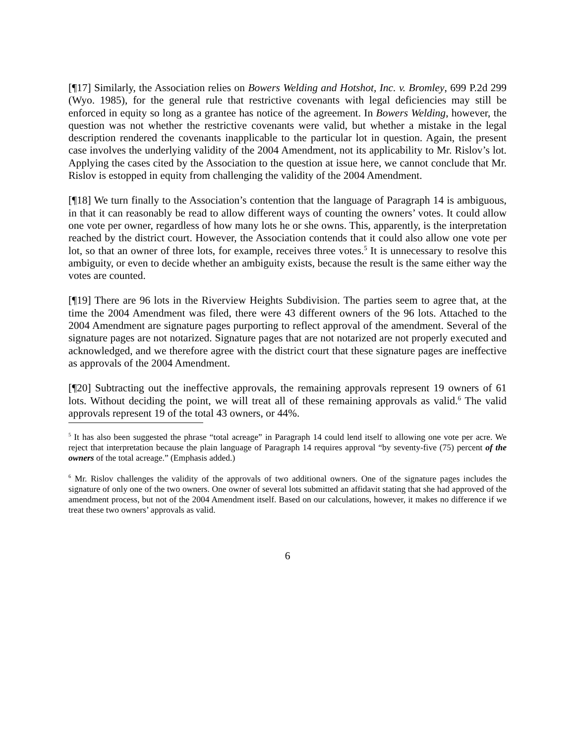[¶17] Similarly, the Association relies on Bowers Welding and Hotshot, Inc. v. Bromley, 699 P.2d 299 (Wyo. 1985), for the general rule that restrictive covenants with legal deficiencies may still be enforced in equity so long as a grantee has notice of the agreement. In Bowers Welding, however, the question was not whether the restrictive covenants were valid, but whether a mistake in the legal description rendered the covenants inapplicable to the particular lot in question. Again, the present case involves the underlying validity of the 2004 Amendment, not its applicability to Mr. Rislov’s lot. Applying the cases cited by the Association to the question at issue here, we cannot conclude that Mr. Rislov is estopped in equity from challenging the validity of the 2004 Amendment.
[¶18] We turn finally to the Association’s contention that the language of Paragraph 14 is ambiguous, in that it can reasonably be read to allow different ways of counting the owners’ votes. It could allow one vote per owner, regardless of how many lots he or she owns. This, apparently, is the interpretation reached by the district court. However, the Association contends that it could also allow one vote per lot, so that an owner of three lots, for example, receives three votes.<sup>5</sup> It is unnecessary to resolve this ambiguity, or even to decide whether an ambiguity exists, because the result is the same either way the votes are counted.
[¶19] There are 96 lots in the Riverview Heights Subdivision. The parties seem to agree that, at the time the 2004 Amendment was filed, there were 43 different owners of the 96 lots. Attached to the 2004 Amendment are signature pages purporting to reflect approval of the amendment. Several of the signature pages are not notarized. Signature pages that are not notarized are not properly executed and acknowledged, and we therefore agree with the district court that these signature pages are ineffective as approvals of the 2004 Amendment.
[¶20] Subtracting out the ineffective approvals, the remaining approvals represent 19 owners of 61 lots. Without deciding the point, we will treat all of these remaining approvals as valid.<sup>6</sup> The valid approvals represent 19 of the total 43 owners, or 44%.
<sup>5</sup> It has also been suggested the phrase “total acreage” in Paragraph 14 could lend itself to allowing one vote per acre. We reject that interpretation because the plain language of Paragraph 14 requires approval “by seventy-five (75) percent of the owners of the total acreage.” (Emphasis added.)
<sup>6</sup> Mr. Rislov challenges the validity of the approvals of two additional owners. One of the signature pages includes the signature of only one of the two owners. One owner of several lots submitted an affidavit stating that she had approved of the amendment process, but not of the 2004 Amendment itself. Based on our calculations, however, it makes no difference if we treat these two owners’ approvals as valid.
6